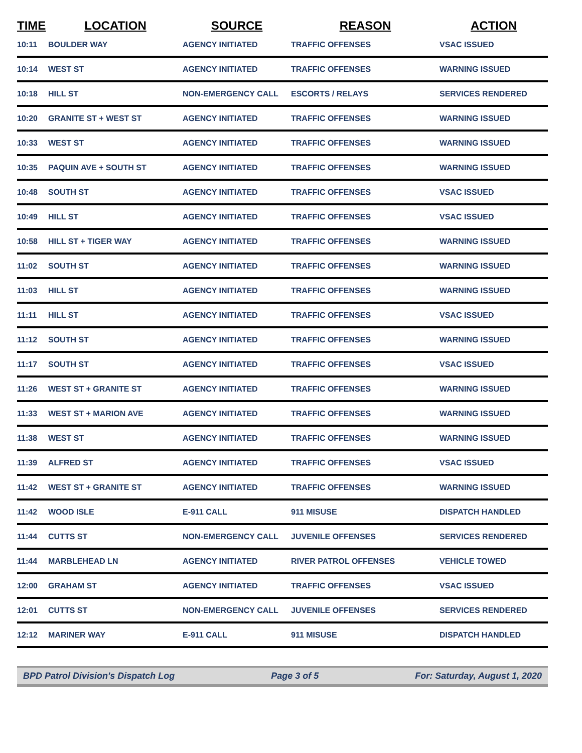| TIME | LOCATION | SOURCE | REASON | ACTION |
| --- | --- | --- | --- | --- |
| 10:11 | BOULDER WAY | AGENCY INITIATED | TRAFFIC OFFENSES | VSAC ISSUED |
| 10:14 | WEST ST | AGENCY INITIATED | TRAFFIC OFFENSES | WARNING ISSUED |
| 10:18 | HILL ST | NON-EMERGENCY CALL | ESCORTS / RELAYS | SERVICES RENDERED |
| 10:20 | GRANITE ST + WEST ST | AGENCY INITIATED | TRAFFIC OFFENSES | WARNING ISSUED |
| 10:33 | WEST ST | AGENCY INITIATED | TRAFFIC OFFENSES | WARNING ISSUED |
| 10:35 | PAQUIN AVE + SOUTH ST | AGENCY INITIATED | TRAFFIC OFFENSES | WARNING ISSUED |
| 10:48 | SOUTH ST | AGENCY INITIATED | TRAFFIC OFFENSES | VSAC ISSUED |
| 10:49 | HILL ST | AGENCY INITIATED | TRAFFIC OFFENSES | VSAC ISSUED |
| 10:58 | HILL ST + TIGER WAY | AGENCY INITIATED | TRAFFIC OFFENSES | WARNING ISSUED |
| 11:02 | SOUTH ST | AGENCY INITIATED | TRAFFIC OFFENSES | WARNING ISSUED |
| 11:03 | HILL ST | AGENCY INITIATED | TRAFFIC OFFENSES | WARNING ISSUED |
| 11:11 | HILL ST | AGENCY INITIATED | TRAFFIC OFFENSES | VSAC ISSUED |
| 11:12 | SOUTH ST | AGENCY INITIATED | TRAFFIC OFFENSES | WARNING ISSUED |
| 11:17 | SOUTH ST | AGENCY INITIATED | TRAFFIC OFFENSES | VSAC ISSUED |
| 11:26 | WEST ST + GRANITE ST | AGENCY INITIATED | TRAFFIC OFFENSES | WARNING ISSUED |
| 11:33 | WEST ST + MARION AVE | AGENCY INITIATED | TRAFFIC OFFENSES | WARNING ISSUED |
| 11:38 | WEST ST | AGENCY INITIATED | TRAFFIC OFFENSES | WARNING ISSUED |
| 11:39 | ALFRED ST | AGENCY INITIATED | TRAFFIC OFFENSES | VSAC ISSUED |
| 11:42 | WEST ST + GRANITE ST | AGENCY INITIATED | TRAFFIC OFFENSES | WARNING ISSUED |
| 11:42 | WOOD ISLE | E-911 CALL | 911 MISUSE | DISPATCH HANDLED |
| 11:44 | CUTTS ST | NON-EMERGENCY CALL | JUVENILE OFFENSES | SERVICES RENDERED |
| 11:44 | MARBLEHEAD LN | AGENCY INITIATED | RIVER PATROL OFFENSES | VEHICLE TOWED |
| 12:00 | GRAHAM ST | AGENCY INITIATED | TRAFFIC OFFENSES | VSAC ISSUED |
| 12:01 | CUTTS ST | NON-EMERGENCY CALL | JUVENILE OFFENSES | SERVICES RENDERED |
| 12:12 | MARINER WAY | E-911 CALL | 911 MISUSE | DISPATCH HANDLED |
BPD Patrol Division's Dispatch Log Page 3 of 5 For: Saturday, August 1, 2020